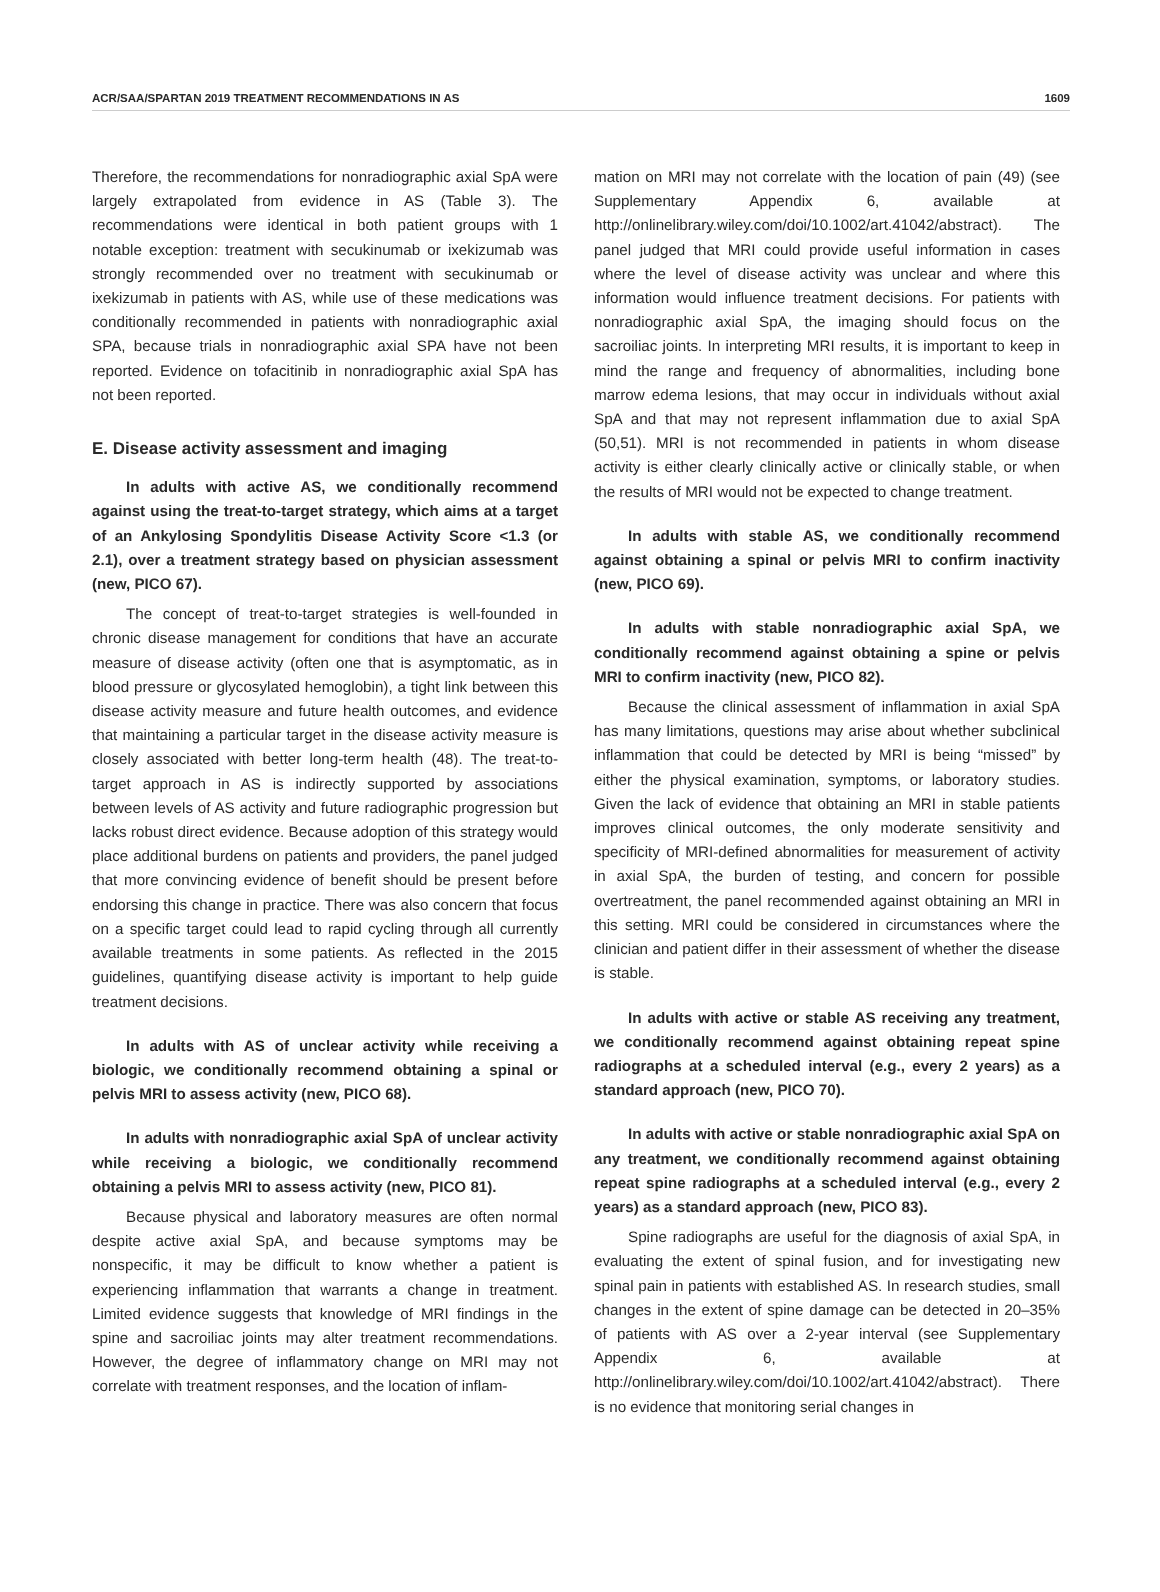ACR/SAA/SPARTAN 2019 TREATMENT RECOMMENDATIONS IN AS 1609
Therefore, the recommendations for nonradiographic axial SpA were largely extrapolated from evidence in AS (Table 3). The recommendations were identical in both patient groups with 1 notable exception: treatment with secukinumab or ixekizumab was strongly recommended over no treatment with secukinumab or ixekizumab in patients with AS, while use of these medications was conditionally recommended in patients with nonradiographic axial SPA, because trials in nonradiographic axial SPA have not been reported. Evidence on tofacitinib in nonradiographic axial SpA has not been reported.
E. Disease activity assessment and imaging
In adults with active AS, we conditionally recommend against using the treat-to-target strategy, which aims at a target of an Ankylosing Spondylitis Disease Activity Score <1.3 (or 2.1), over a treatment strategy based on physician assessment (new, PICO 67).
The concept of treat-to-target strategies is well-founded in chronic disease management for conditions that have an accurate measure of disease activity (often one that is asymptomatic, as in blood pressure or glycosylated hemoglobin), a tight link between this disease activity measure and future health outcomes, and evidence that maintaining a particular target in the disease activity measure is closely associated with better long-term health (48). The treat-to-target approach in AS is indirectly supported by associations between levels of AS activity and future radiographic progression but lacks robust direct evidence. Because adoption of this strategy would place additional burdens on patients and providers, the panel judged that more convincing evidence of benefit should be present before endorsing this change in practice. There was also concern that focus on a specific target could lead to rapid cycling through all currently available treatments in some patients. As reflected in the 2015 guidelines, quantifying disease activity is important to help guide treatment decisions.
In adults with AS of unclear activity while receiving a biologic, we conditionally recommend obtaining a spinal or pelvis MRI to assess activity (new, PICO 68).
In adults with nonradiographic axial SpA of unclear activity while receiving a biologic, we conditionally recommend obtaining a pelvis MRI to assess activity (new, PICO 81).
Because physical and laboratory measures are often normal despite active axial SpA, and because symptoms may be nonspecific, it may be difficult to know whether a patient is experiencing inflammation that warrants a change in treatment. Limited evidence suggests that knowledge of MRI findings in the spine and sacroiliac joints may alter treatment recommendations. However, the degree of inflammatory change on MRI may not correlate with treatment responses, and the location of inflam-
mation on MRI may not correlate with the location of pain (49) (see Supplementary Appendix 6, available at http://onlinelibrary.wiley.com/doi/10.1002/art.41042/abstract). The panel judged that MRI could provide useful information in cases where the level of disease activity was unclear and where this information would influence treatment decisions. For patients with nonradiographic axial SpA, the imaging should focus on the sacroiliac joints. In interpreting MRI results, it is important to keep in mind the range and frequency of abnormalities, including bone marrow edema lesions, that may occur in individuals without axial SpA and that may not represent inflammation due to axial SpA (50,51). MRI is not recommended in patients in whom disease activity is either clearly clinically active or clinically stable, or when the results of MRI would not be expected to change treatment.
In adults with stable AS, we conditionally recommend against obtaining a spinal or pelvis MRI to confirm inactivity (new, PICO 69).
In adults with stable nonradiographic axial SpA, we conditionally recommend against obtaining a spine or pelvis MRI to confirm inactivity (new, PICO 82).
Because the clinical assessment of inflammation in axial SpA has many limitations, questions may arise about whether subclinical inflammation that could be detected by MRI is being “missed” by either the physical examination, symptoms, or laboratory studies. Given the lack of evidence that obtaining an MRI in stable patients improves clinical outcomes, the only moderate sensitivity and specificity of MRI-defined abnormalities for measurement of activity in axial SpA, the burden of testing, and concern for possible overtreatment, the panel recommended against obtaining an MRI in this setting. MRI could be considered in circumstances where the clinician and patient differ in their assessment of whether the disease is stable.
In adults with active or stable AS receiving any treatment, we conditionally recommend against obtaining repeat spine radiographs at a scheduled interval (e.g., every 2 years) as a standard approach (new, PICO 70).
In adults with active or stable nonradiographic axial SpA on any treatment, we conditionally recommend against obtaining repeat spine radiographs at a scheduled interval (e.g., every 2 years) as a standard approach (new, PICO 83).
Spine radiographs are useful for the diagnosis of axial SpA, in evaluating the extent of spinal fusion, and for investigating new spinal pain in patients with established AS. In research studies, small changes in the extent of spine damage can be detected in 20–35% of patients with AS over a 2-year interval (see Supplementary Appendix 6, available at http://onlinelibrary.wiley.com/doi/10.1002/art.41042/abstract). There is no evidence that monitoring serial changes in